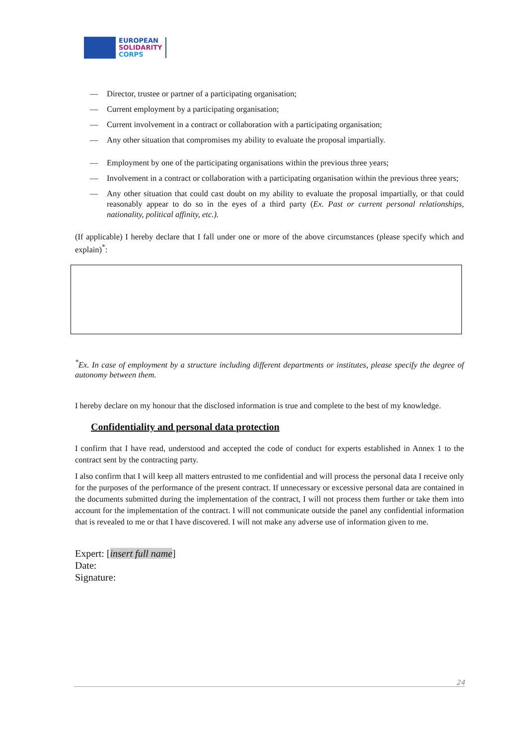EUROPEAN
SOLIDARITY
CORPS
— Director, trustee or partner of a participating organisation;
— Current employment by a participating organisation;
— Current involvement in a contract or collaboration with a participating organisation;
— Any other situation that compromises my ability to evaluate the proposal impartially.
— Employment by one of the participating organisations within the previous three years;
— Involvement in a contract or collaboration with a participating organisation within the previous three years;
— Any other situation that could cast doubt on my ability to evaluate the proposal impartially, or that could reasonably appear to do so in the eyes of a third party (Ex. Past or current personal relationships, nationality, political affinity, etc.).
(If applicable) I hereby declare that I fall under one or more of the above circumstances (please specify which and explain)<sup>*</sup>:
<sup>*</sup> Ex. In case of employment by a structure including different departments or institutes, please specify the degree of autonomy between them.
I hereby declare on my honour that the disclosed information is true and complete to the best of my knowledge.
Confidentiality and personal data protection
I confirm that I have read, understood and accepted the code of conduct for experts established in Annex 1 to the contract sent by the contracting party.
I also confirm that I will keep all matters entrusted to me confidential and will process the personal data I receive only for the purposes of the performance of the present contract. If unnecessary or excessive personal data are contained in the documents submitted during the implementation of the contract, I will not process them further or take them into account for the implementation of the contract. I will not communicate outside the panel any confidential information that is revealed to me or that I have discovered. I will not make any adverse use of information given to me.
Expert: [insert full name]
Date:
Signature:
24